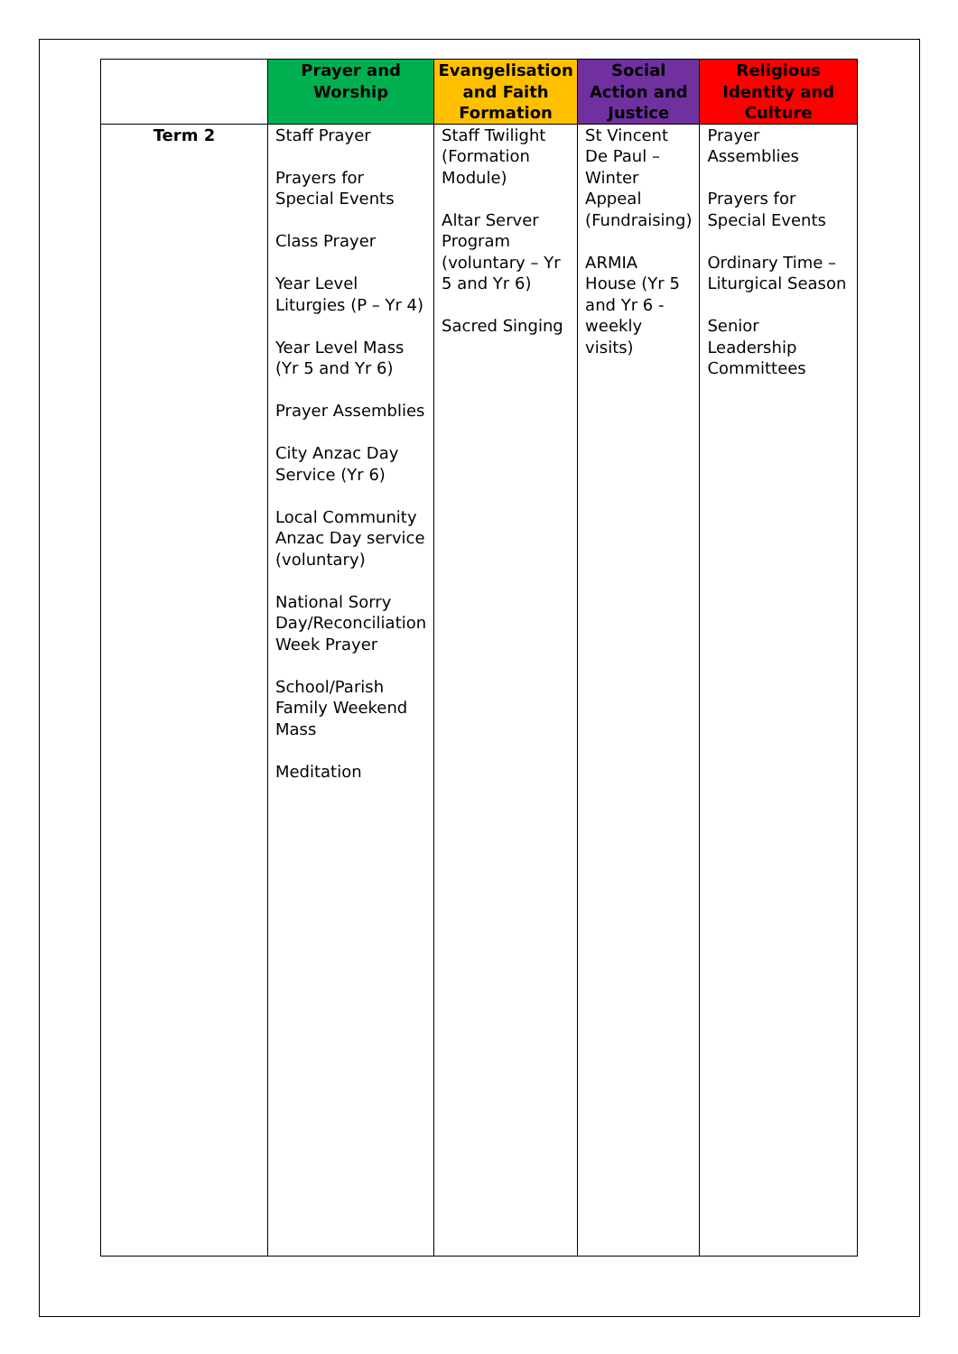| | Prayer and Worship | Evangelisation and Faith Formation | Social Action and Justice | Religious Identity and Culture |
| --- | --- | --- | --- | --- |
| Term 2 | Staff Prayer Prayers for Special Events Class Prayer Year Level Liturgies (P – Yr 4) Year Level Mass (Yr 5 and Yr 6) Prayer Assemblies City Anzac Day Service (Yr 6) Local Community Anzac Day service (voluntary) National Sorry Day/Reconciliation Week Prayer School/Parish Family Weekend Mass Meditation | Staff Twilight (Formation Module) Altar Server Program (voluntary – Yr 5 and Yr 6) Sacred Singing | St Vincent De Paul – Winter Appeal (Fundraising) ARMIA House (Yr 5 and Yr 6 - weekly visits) | Prayer Assemblies Prayers for Special Events Ordinary Time – Liturgical Season Senior Leadership Committees |